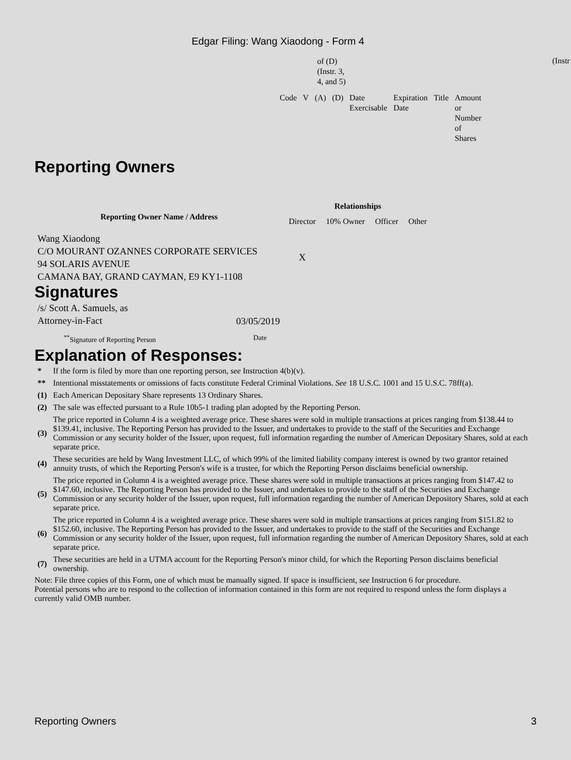Edgar Filing: Wang Xiaodong - Form 4
of (D)
(Instr. 3,
4, and 5)
(Instr
| Code | V | (A) | (D) | Date Exercisable | Expiration Date | Title | Amount or Number of Shares |
Reporting Owners
| Reporting Owner Name / Address | Relationships | | | |
| --- | --- | --- | --- | --- |
| | Director | 10% Owner | Officer | Other |
| Wang Xiaodong C/O MOURANT OZANNES CORPORATE SERVICES 94 SOLARIS AVENUE CAMANA BAY, GRAND CAYMAN, E9 KY1-1108 | X | | | |
Signatures
| /s/ Scott A. Samuels, as Attorney-in-Fact | 03/05/2019 |
| <sup>**</sup> Signature of Reporting Person | Date |
Explanation of Responses:
| * | If the form is filed by more than one reporting person, see Instruction 4(b)(v). |
| ** | Intentional misstatements or omissions of facts constitute Federal Criminal Violations. See 18 U.S.C. 1001 and 15 U.S.C. 78ff(a). |
| (1) | Each American Depositary Share represents 13 Ordinary Shares. |
| (2) | The sale was effected pursuant to a Rule 10b5-1 trading plan adopted by the Reporting Person. |
| (3) | The price reported in Column 4 is a weighted average price. These shares were sold in multiple transactions at prices ranging from $138.44 to $139.41, inclusive. The Reporting Person has provided to the Issuer, and undertakes to provide to the staff of the Securities and Exchange Commission or any security holder of the Issuer, upon request, full information regarding the number of American Depositary Shares, sold at each separate price. |
| (4) | These securities are held by Wang Investment LLC, of which 99% of the limited liability company interest is owned by two grantor retained annuity trusts, of which the Reporting Person's wife is a trustee, for which the Reporting Person disclaims beneficial ownership. |
| (5) | The price reported in Column 4 is a weighted average price. These shares were sold in multiple transactions at prices ranging from $147.42 to $147.60, inclusive. The Reporting Person has provided to the Issuer, and undertakes to provide to the staff of the Securities and Exchange Commission or any security holder of the Issuer, upon request, full information regarding the number of American Depository Shares, sold at each separate price. |
| (6) | The price reported in Column 4 is a weighted average price. These shares were sold in multiple transactions at prices ranging from $151.82 to $152.60, inclusive. The Reporting Person has provided to the Issuer, and undertakes to provide to the staff of the Securities and Exchange Commission or any security holder of the Issuer, upon request, full information regarding the number of American Depository Shares, sold at each separate price. |
| (7) | These securities are held in a UTMA account for the Reporting Person's minor child, for which the Reporting Person disclaims beneficial ownership. |
Note: File three copies of this Form, one of which must be manually signed. If space is insufficient, see Instruction 6 for procedure.
Potential persons who are to respond to the collection of information contained in this form are not required to respond unless the form displays a currently valid OMB number.
Reporting Owners 3